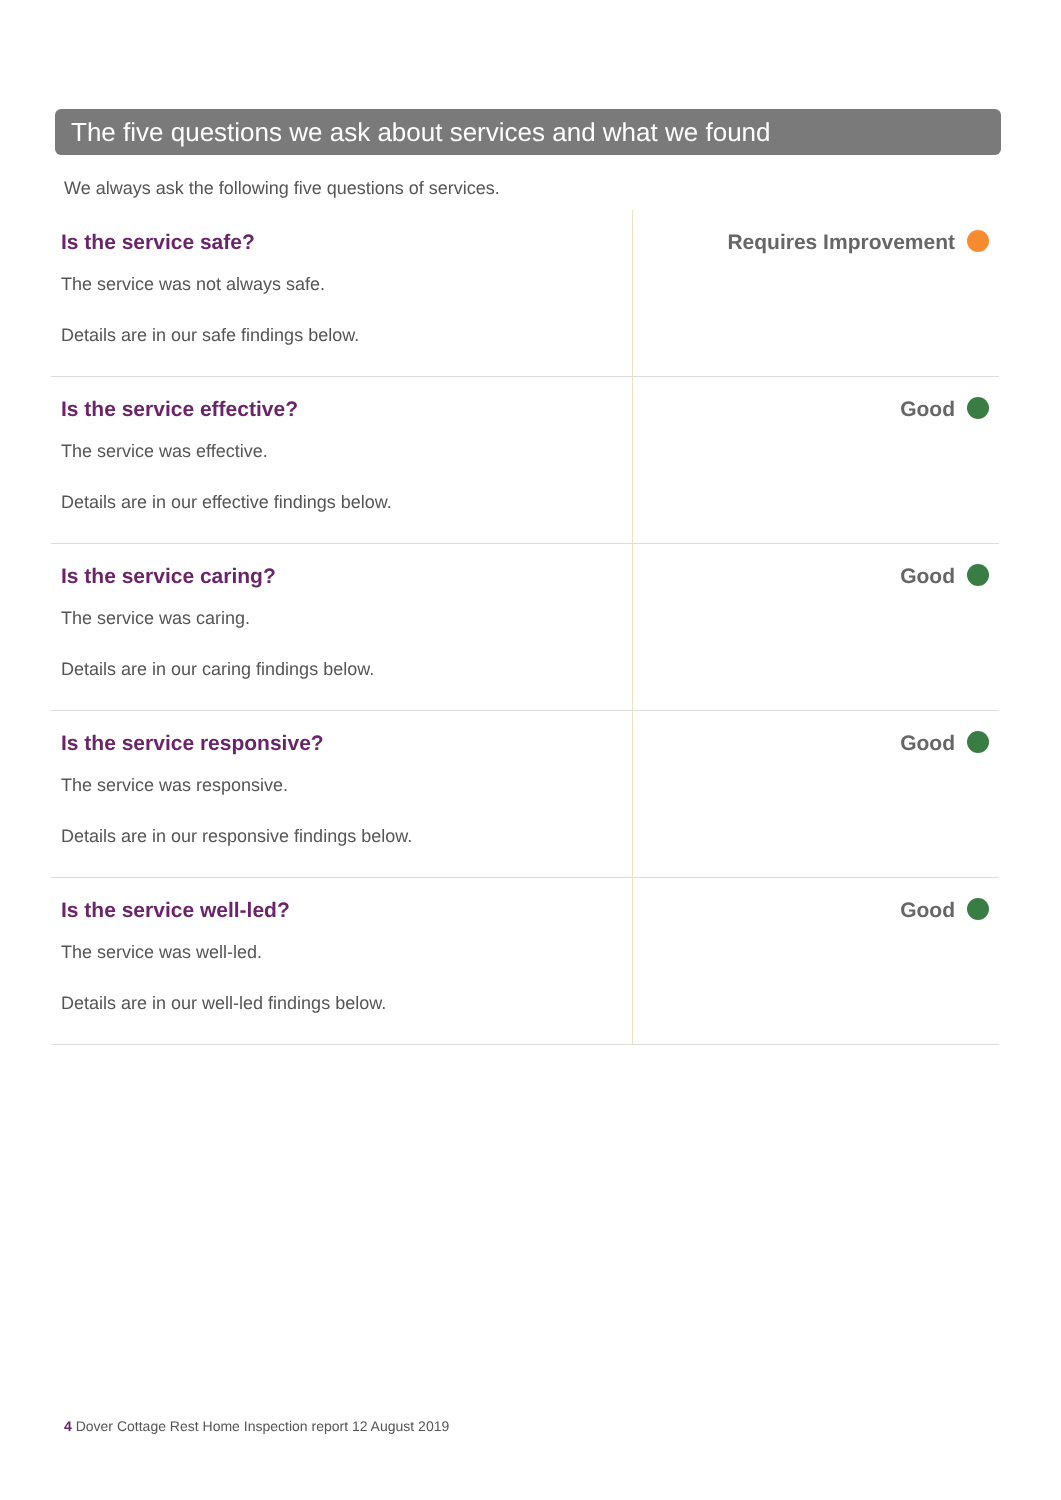The five questions we ask about services and what we found
We always ask the following five questions of services.
| Is the service safe? The service was not always safe. Details are in our safe findings below. | Requires Improvement |
| Is the service effective? The service was effective. Details are in our effective findings below. | Good |
| Is the service caring? The service was caring. Details are in our caring findings below. | Good |
| Is the service responsive? The service was responsive. Details are in our responsive findings below. | Good |
| Is the service well-led? The service was well-led. Details are in our well-led findings below. | Good |
4 Dover Cottage Rest Home Inspection report 12 August 2019